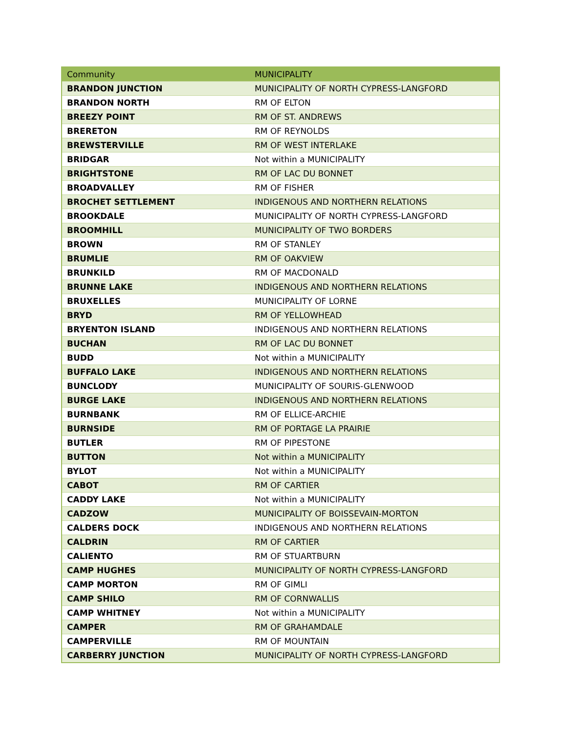| Community | MUNICIPALITY |
| --- | --- |
| BRANDON JUNCTION | MUNICIPALITY OF NORTH CYPRESS-LANGFORD |
| BRANDON NORTH | RM OF ELTON |
| BREEZY POINT | RM OF ST. ANDREWS |
| BRERETON | RM OF REYNOLDS |
| BREWSTERVILLE | RM OF WEST INTERLAKE |
| BRIDGAR | Not within a MUNICIPALITY |
| BRIGHTSTONE | RM OF LAC DU BONNET |
| BROADVALLEY | RM OF FISHER |
| BROCHET SETTLEMENT | INDIGENOUS AND NORTHERN RELATIONS |
| BROOKDALE | MUNICIPALITY OF NORTH CYPRESS-LANGFORD |
| BROOMHILL | MUNICIPALITY OF TWO BORDERS |
| BROWN | RM OF STANLEY |
| BRUMLIE | RM OF OAKVIEW |
| BRUNKILD | RM OF MACDONALD |
| BRUNNE LAKE | INDIGENOUS AND NORTHERN RELATIONS |
| BRUXELLES | MUNICIPALITY OF LORNE |
| BRYD | RM OF YELLOWHEAD |
| BRYENTON ISLAND | INDIGENOUS AND NORTHERN RELATIONS |
| BUCHAN | RM OF LAC DU BONNET |
| BUDD | Not within a MUNICIPALITY |
| BUFFALO LAKE | INDIGENOUS AND NORTHERN RELATIONS |
| BUNCLODY | MUNICIPALITY OF SOURIS-GLENWOOD |
| BURGE LAKE | INDIGENOUS AND NORTHERN RELATIONS |
| BURNBANK | RM OF ELLICE-ARCHIE |
| BURNSIDE | RM OF PORTAGE LA PRAIRIE |
| BUTLER | RM OF PIPESTONE |
| BUTTON | Not within a MUNICIPALITY |
| BYLOT | Not within a MUNICIPALITY |
| CABOT | RM OF CARTIER |
| CADDY LAKE | Not within a MUNICIPALITY |
| CADZOW | MUNICIPALITY OF BOISSEVAIN-MORTON |
| CALDERS DOCK | INDIGENOUS AND NORTHERN RELATIONS |
| CALDRIN | RM OF CARTIER |
| CALIENTO | RM OF STUARTBURN |
| CAMP HUGHES | MUNICIPALITY OF NORTH CYPRESS-LANGFORD |
| CAMP MORTON | RM OF GIMLI |
| CAMP SHILO | RM OF CORNWALLIS |
| CAMP WHITNEY | Not within a MUNICIPALITY |
| CAMPER | RM OF GRAHAMDALE |
| CAMPERVILLE | RM OF MOUNTAIN |
| CARBERRY JUNCTION | MUNICIPALITY OF NORTH CYPRESS-LANGFORD |